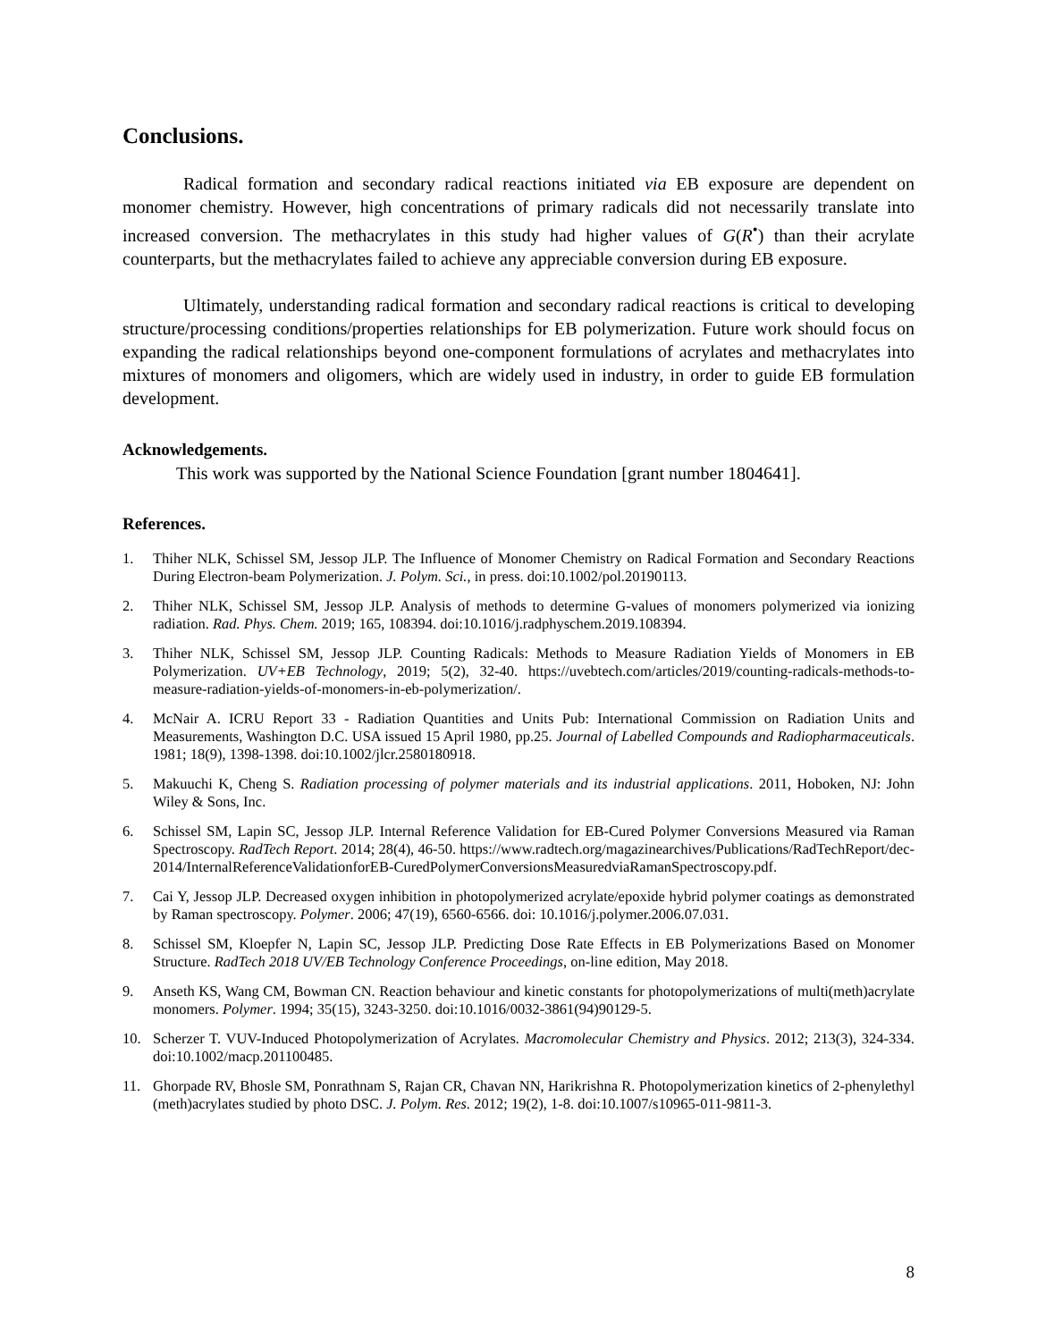Conclusions.
Radical formation and secondary radical reactions initiated via EB exposure are dependent on monomer chemistry. However, high concentrations of primary radicals did not necessarily translate into increased conversion. The methacrylates in this study had higher values of G(R<sup>•</sup>) than their acrylate counterparts, but the methacrylates failed to achieve any appreciable conversion during EB exposure.
Ultimately, understanding radical formation and secondary radical reactions is critical to developing structure/processing conditions/properties relationships for EB polymerization. Future work should focus on expanding the radical relationships beyond one-component formulations of acrylates and methacrylates into mixtures of monomers and oligomers, which are widely used in industry, in order to guide EB formulation development.
Acknowledgements.
This work was supported by the National Science Foundation [grant number 1804641].
References.
1. Thiher NLK, Schissel SM, Jessop JLP. The Influence of Monomer Chemistry on Radical Formation and Secondary Reactions During Electron-beam Polymerization. J. Polym. Sci., in press. doi:10.1002/pol.20190113.
2. Thiher NLK, Schissel SM, Jessop JLP. Analysis of methods to determine G-values of monomers polymerized via ionizing radiation. Rad. Phys. Chem. 2019; 165, 108394. doi:10.1016/j.radphyschem.2019.108394.
3. Thiher NLK, Schissel SM, Jessop JLP. Counting Radicals: Methods to Measure Radiation Yields of Monomers in EB Polymerization. UV+EB Technology, 2019; 5(2), 32-40. https://uvebtech.com/articles/2019/counting-radicals-methods-to-measure-radiation-yields-of-monomers-in-eb-polymerization/.
4. McNair A. ICRU Report 33 - Radiation Quantities and Units Pub: International Commission on Radiation Units and Measurements, Washington D.C. USA issued 15 April 1980, pp.25. Journal of Labelled Compounds and Radiopharmaceuticals. 1981; 18(9), 1398-1398. doi:10.1002/jlcr.2580180918.
5. Makuuchi K, Cheng S. Radiation processing of polymer materials and its industrial applications. 2011, Hoboken, NJ: John Wiley & Sons, Inc.
6. Schissel SM, Lapin SC, Jessop JLP. Internal Reference Validation for EB-Cured Polymer Conversions Measured via Raman Spectroscopy. RadTech Report. 2014; 28(4), 46-50. https://www.radtech.org/magazinearchives/Publications/RadTechReport/dec-2014/InternalReferenceValidationforEB-CuredPolymerConversionsMeasuredviaRamanSpectroscopy.pdf.
7. Cai Y, Jessop JLP. Decreased oxygen inhibition in photopolymerized acrylate/epoxide hybrid polymer coatings as demonstrated by Raman spectroscopy. Polymer. 2006; 47(19), 6560-6566. doi: 10.1016/j.polymer.2006.07.031.
8. Schissel SM, Kloepfer N, Lapin SC, Jessop JLP. Predicting Dose Rate Effects in EB Polymerizations Based on Monomer Structure. RadTech 2018 UV/EB Technology Conference Proceedings, on-line edition, May 2018.
9. Anseth KS, Wang CM, Bowman CN. Reaction behaviour and kinetic constants for photopolymerizations of multi(meth)acrylate monomers. Polymer. 1994; 35(15), 3243-3250. doi:10.1016/0032-3861(94)90129-5.
10. Scherzer T. VUV-Induced Photopolymerization of Acrylates. Macromolecular Chemistry and Physics. 2012; 213(3), 324-334. doi:10.1002/macp.201100485.
11. Ghorpade RV, Bhosle SM, Ponrathnam S, Rajan CR, Chavan NN, Harikrishna R. Photopolymerization kinetics of 2-phenylethyl (meth)acrylates studied by photo DSC. J. Polym. Res. 2012; 19(2), 1-8. doi:10.1007/s10965-011-9811-3.
8